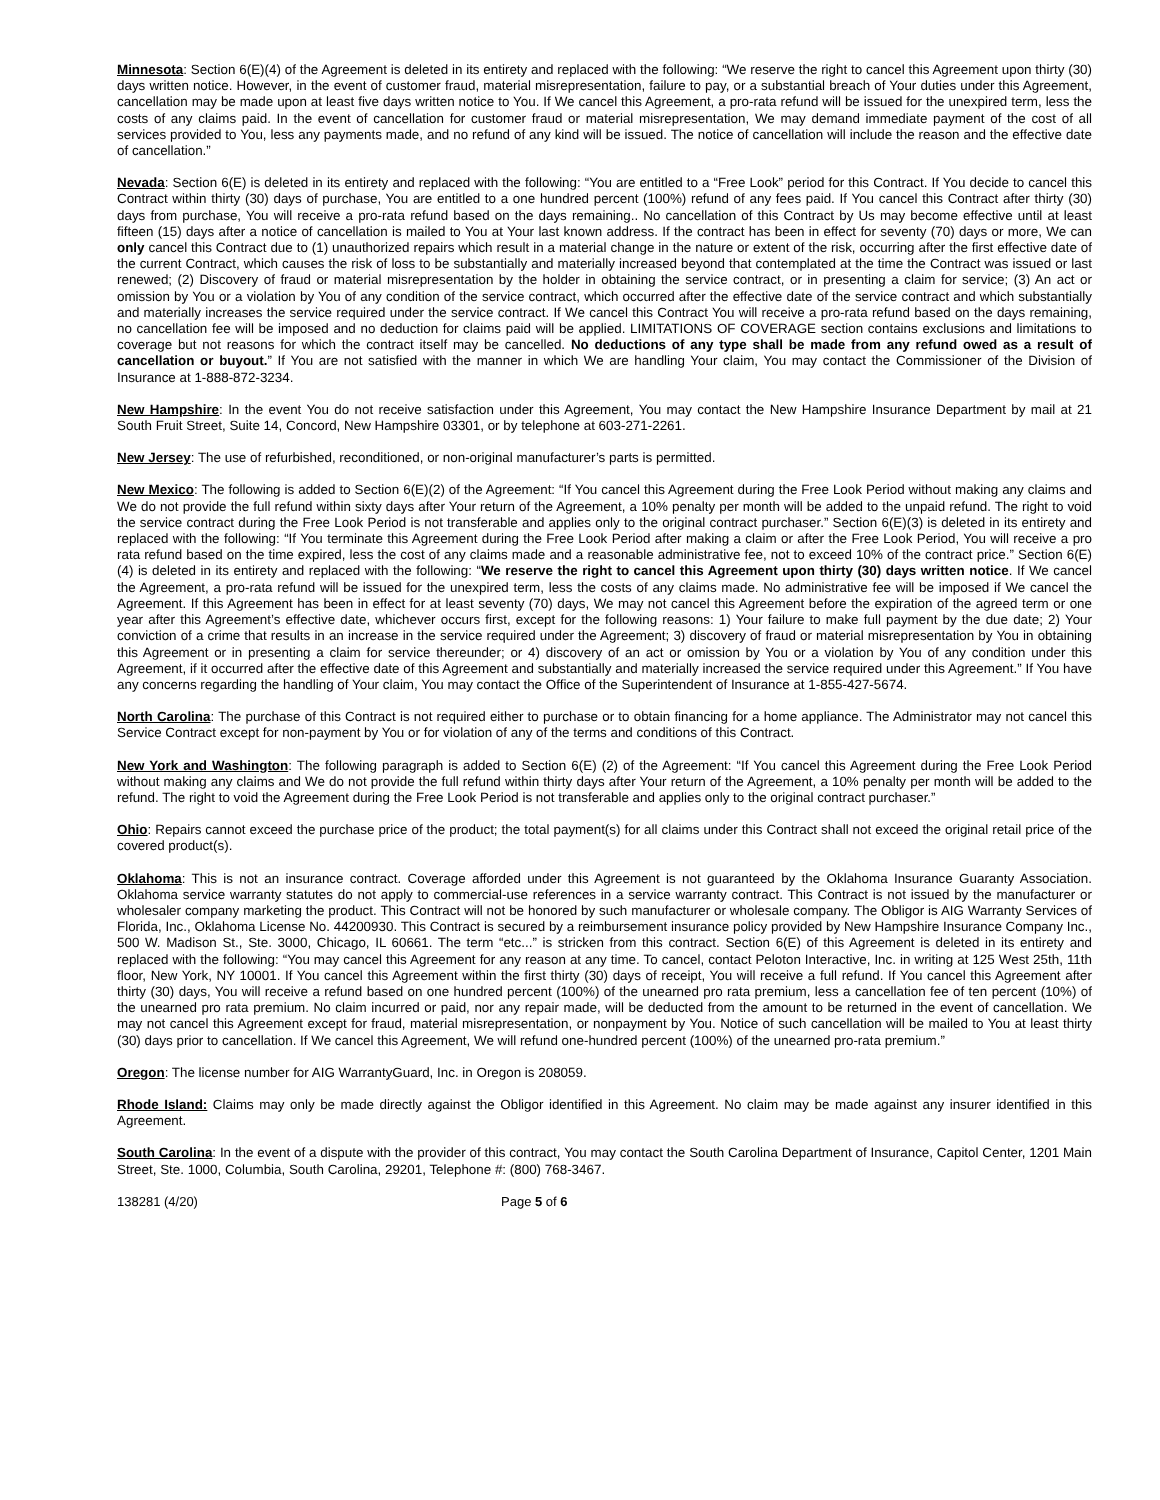Minnesota: Section 6(E)(4) of the Agreement is deleted in its entirety and replaced with the following: “We reserve the right to cancel this Agreement upon thirty (30) days written notice. However, in the event of customer fraud, material misrepresentation, failure to pay, or a substantial breach of Your duties under this Agreement, cancellation may be made upon at least five days written notice to You. If We cancel this Agreement, a pro-rata refund will be issued for the unexpired term, less the costs of any claims paid. In the event of cancellation for customer fraud or material misrepresentation, We may demand immediate payment of the cost of all services provided to You, less any payments made, and no refund of any kind will be issued. The notice of cancellation will include the reason and the effective date of cancellation.”
Nevada: Section 6(E) is deleted in its entirety and replaced with the following: “You are entitled to a “Free Look” period for this Contract. If You decide to cancel this Contract within thirty (30) days of purchase, You are entitled to a one hundred percent (100%) refund of any fees paid. If You cancel this Contract after thirty (30) days from purchase, You will receive a pro-rata refund based on the days remaining.. No cancellation of this Contract by Us may become effective until at least fifteen (15) days after a notice of cancellation is mailed to You at Your last known address. If the contract has been in effect for seventy (70) days or more, We can only cancel this Contract due to (1) unauthorized repairs which result in a material change in the nature or extent of the risk, occurring after the first effective date of the current Contract, which causes the risk of loss to be substantially and materially increased beyond that contemplated at the time the Contract was issued or last renewed; (2) Discovery of fraud or material misrepresentation by the holder in obtaining the service contract, or in presenting a claim for service; (3) An act or omission by You or a violation by You of any condition of the service contract, which occurred after the effective date of the service contract and which substantially and materially increases the service required under the service contract. If We cancel this Contract You will receive a pro-rata refund based on the days remaining, no cancellation fee will be imposed and no deduction for claims paid will be applied. LIMITATIONS OF COVERAGE section contains exclusions and limitations to coverage but not reasons for which the contract itself may be cancelled. No deductions of any type shall be made from any refund owed as a result of cancellation or buyout.” If You are not satisfied with the manner in which We are handling Your claim, You may contact the Commissioner of the Division of Insurance at 1-888-872-3234.
New Hampshire: In the event You do not receive satisfaction under this Agreement, You may contact the New Hampshire Insurance Department by mail at 21 South Fruit Street, Suite 14, Concord, New Hampshire 03301, or by telephone at 603-271-2261.
New Jersey: The use of refurbished, reconditioned, or non-original manufacturer’s parts is permitted.
New Mexico: The following is added to Section 6(E)(2) of the Agreement: “If You cancel this Agreement during the Free Look Period without making any claims and We do not provide the full refund within sixty days after Your return of the Agreement, a 10% penalty per month will be added to the unpaid refund. The right to void the service contract during the Free Look Period is not transferable and applies only to the original contract purchaser.” Section 6(E)(3) is deleted in its entirety and replaced with the following: “If You terminate this Agreement during the Free Look Period after making a claim or after the Free Look Period, You will receive a pro rata refund based on the time expired, less the cost of any claims made and a reasonable administrative fee, not to exceed 10% of the contract price.” Section 6(E)(4) is deleted in its entirety and replaced with the following: “We reserve the right to cancel this Agreement upon thirty (30) days written notice. If We cancel the Agreement, a pro-rata refund will be issued for the unexpired term, less the costs of any claims made. No administrative fee will be imposed if We cancel the Agreement. If this Agreement has been in effect for at least seventy (70) days, We may not cancel this Agreement before the expiration of the agreed term or one year after this Agreement’s effective date, whichever occurs first, except for the following reasons: 1) Your failure to make full payment by the due date; 2) Your conviction of a crime that results in an increase in the service required under the Agreement; 3) discovery of fraud or material misrepresentation by You in obtaining this Agreement or in presenting a claim for service thereunder; or 4) discovery of an act or omission by You or a violation by You of any condition under this Agreement, if it occurred after the effective date of this Agreement and substantially and materially increased the service required under this Agreement.” If You have any concerns regarding the handling of Your claim, You may contact the Office of the Superintendent of Insurance at 1-855-427-5674.
North Carolina: The purchase of this Contract is not required either to purchase or to obtain financing for a home appliance. The Administrator may not cancel this Service Contract except for non-payment by You or for violation of any of the terms and conditions of this Contract.
New York and Washington: The following paragraph is added to Section 6(E) (2) of the Agreement: “If You cancel this Agreement during the Free Look Period without making any claims and We do not provide the full refund within thirty days after Your return of the Agreement, a 10% penalty per month will be added to the refund. The right to void the Agreement during the Free Look Period is not transferable and applies only to the original contract purchaser.”
Ohio: Repairs cannot exceed the purchase price of the product; the total payment(s) for all claims under this Contract shall not exceed the original retail price of the covered product(s).
Oklahoma: This is not an insurance contract. Coverage afforded under this Agreement is not guaranteed by the Oklahoma Insurance Guaranty Association. Oklahoma service warranty statutes do not apply to commercial-use references in a service warranty contract. This Contract is not issued by the manufacturer or wholesaler company marketing the product. This Contract will not be honored by such manufacturer or wholesale company. The Obligor is AIG Warranty Services of Florida, Inc., Oklahoma License No. 44200930. This Contract is secured by a reimbursement insurance policy provided by New Hampshire Insurance Company Inc., 500 W. Madison St., Ste. 3000, Chicago, IL 60661. The term “etc...” is stricken from this contract. Section 6(E) of this Agreement is deleted in its entirety and replaced with the following: “You may cancel this Agreement for any reason at any time. To cancel, contact Peloton Interactive, Inc. in writing at 125 West 25th, 11th floor, New York, NY 10001. If You cancel this Agreement within the first thirty (30) days of receipt, You will receive a full refund. If You cancel this Agreement after thirty (30) days, You will receive a refund based on one hundred percent (100%) of the unearned pro rata premium, less a cancellation fee of ten percent (10%) of the unearned pro rata premium. No claim incurred or paid, nor any repair made, will be deducted from the amount to be returned in the event of cancellation. We may not cancel this Agreement except for fraud, material misrepresentation, or nonpayment by You. Notice of such cancellation will be mailed to You at least thirty (30) days prior to cancellation. If We cancel this Agreement, We will refund one-hundred percent (100%) of the unearned pro-rata premium.”
Oregon: The license number for AIG WarrantyGuard, Inc. in Oregon is 208059.
Rhode Island: Claims may only be made directly against the Obligor identified in this Agreement. No claim may be made against any insurer identified in this Agreement.
South Carolina: In the event of a dispute with the provider of this contract, You may contact the South Carolina Department of Insurance, Capitol Center, 1201 Main Street, Ste. 1000, Columbia, South Carolina, 29201, Telephone #: (800) 768-3467.
138281 (4/20) Page 5 of 6